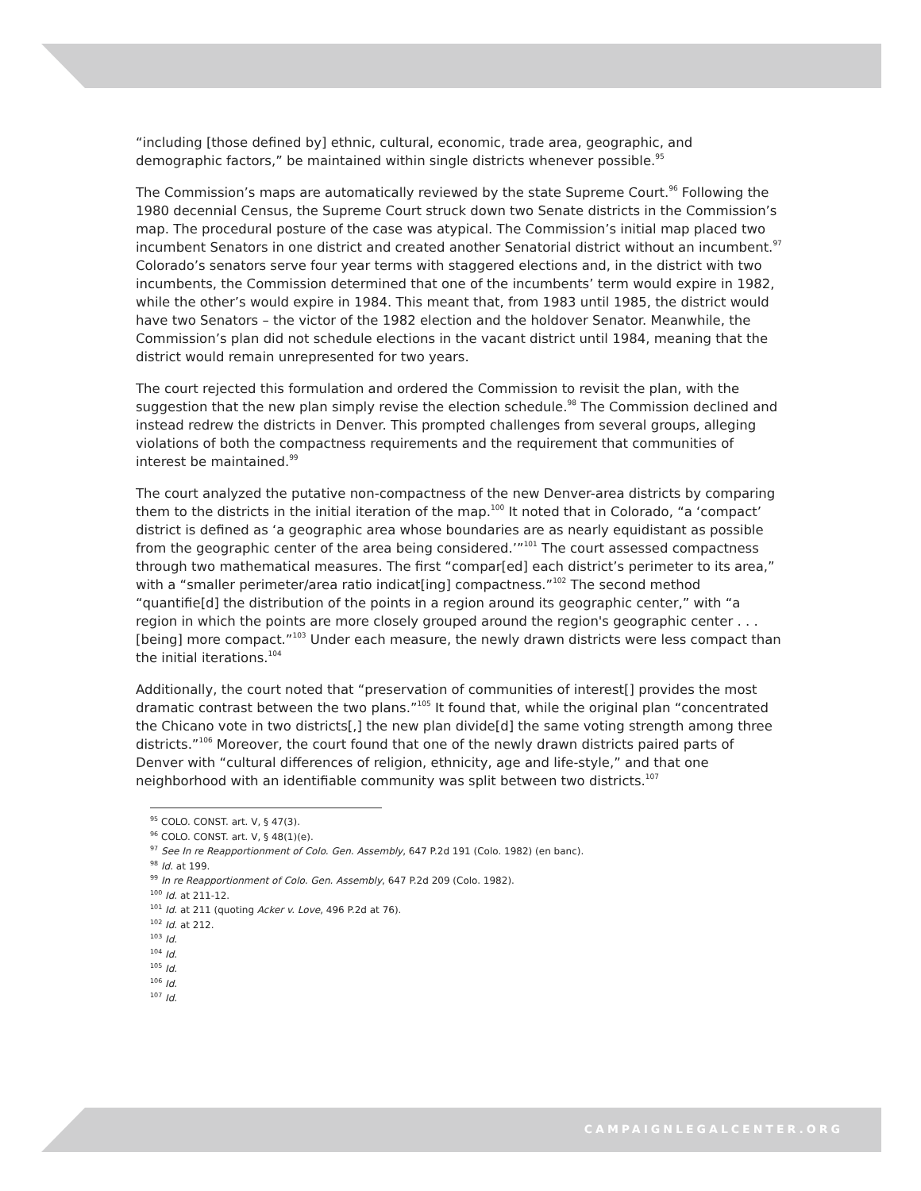“including [those defined by] ethnic, cultural, economic, trade area, geographic, and demographic factors,” be maintained within single districts whenever possible.<sup>95</sup>
The Commission’s maps are automatically reviewed by the state Supreme Court.<sup>96</sup> Following the 1980 decennial Census, the Supreme Court struck down two Senate districts in the Commission’s map. The procedural posture of the case was atypical. The Commission’s initial map placed two incumbent Senators in one district and created another Senatorial district without an incumbent.<sup>97</sup> Colorado’s senators serve four year terms with staggered elections and, in the district with two incumbents, the Commission determined that one of the incumbents’ term would expire in 1982, while the other’s would expire in 1984. This meant that, from 1983 until 1985, the district would have two Senators – the victor of the 1982 election and the holdover Senator. Meanwhile, the Commission’s plan did not schedule elections in the vacant district until 1984, meaning that the district would remain unrepresented for two years.
The court rejected this formulation and ordered the Commission to revisit the plan, with the suggestion that the new plan simply revise the election schedule.<sup>98</sup> The Commission declined and instead redrew the districts in Denver. This prompted challenges from several groups, alleging violations of both the compactness requirements and the requirement that communities of interest be maintained.<sup>99</sup>
The court analyzed the putative non-compactness of the new Denver-area districts by comparing them to the districts in the initial iteration of the map.<sup>100</sup> It noted that in Colorado, “a ‘compact’ district is defined as ‘a geographic area whose boundaries are as nearly equidistant as possible from the geographic center of the area being considered.’”<sup>101</sup> The court assessed compactness through two mathematical measures. The first “compar[ed] each district’s perimeter to its area,” with a “smaller perimeter/area ratio indicat[ing] compactness.”<sup>102</sup> The second method “quantifie[d] the distribution of the points in a region around its geographic center,” with “a region in which the points are more closely grouped around the region's geographic center . . . [being] more compact.”<sup>103</sup> Under each measure, the newly drawn districts were less compact than the initial iterations.<sup>104</sup>
Additionally, the court noted that “preservation of communities of interest[] provides the most dramatic contrast between the two plans.”<sup>105</sup> It found that, while the original plan “concentrated the Chicano vote in two districts[,] the new plan divide[d] the same voting strength among three districts.”<sup>106</sup> Moreover, the court found that one of the newly drawn districts paired parts of Denver with “cultural differences of religion, ethnicity, age and life-style,” and that one neighborhood with an identifiable community was split between two districts.<sup>107</sup>
<sup>95</sup> COLO. CONST. art. V, § 47(3).
<sup>96</sup> COLO. CONST. art. V, § 48(1)(e).
<sup>97</sup> See In re Reapportionment of Colo. Gen. Assembly, 647 P.2d 191 (Colo. 1982) (en banc).
<sup>98</sup> Id. at 199.
<sup>99</sup> In re Reapportionment of Colo. Gen. Assembly, 647 P.2d 209 (Colo. 1982).
<sup>100</sup> Id. at 211-12.
<sup>101</sup> Id. at 211 (quoting Acker v. Love, 496 P.2d at 76).
<sup>102</sup> Id. at 212.
<sup>103</sup> Id.
<sup>104</sup> Id.
<sup>105</sup> Id.
<sup>106</sup> Id.
<sup>107</sup> Id.
CAMPAIGNLEGALCENTER.ORG